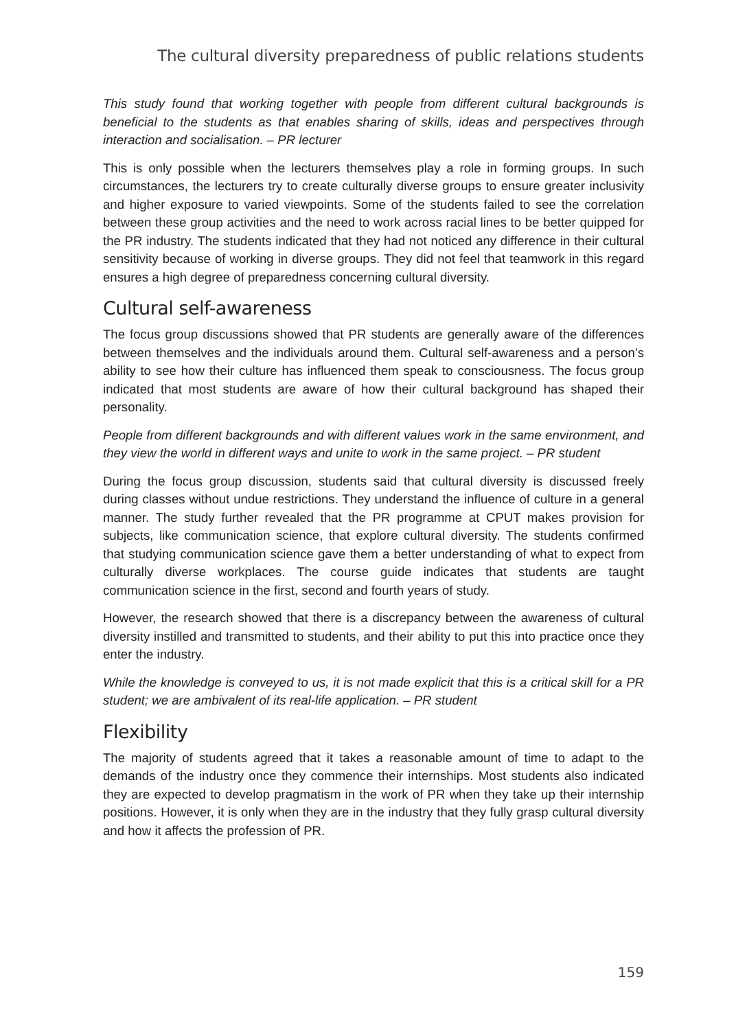The cultural diversity preparedness of public relations students
This study found that working together with people from different cultural backgrounds is beneficial to the students as that enables sharing of skills, ideas and perspectives through interaction and socialisation. – PR lecturer
This is only possible when the lecturers themselves play a role in forming groups. In such circumstances, the lecturers try to create culturally diverse groups to ensure greater inclusivity and higher exposure to varied viewpoints. Some of the students failed to see the correlation between these group activities and the need to work across racial lines to be better quipped for the PR industry. The students indicated that they had not noticed any difference in their cultural sensitivity because of working in diverse groups. They did not feel that teamwork in this regard ensures a high degree of preparedness concerning cultural diversity.
Cultural self-awareness
The focus group discussions showed that PR students are generally aware of the differences between themselves and the individuals around them. Cultural self-awareness and a person’s ability to see how their culture has influenced them speak to consciousness. The focus group indicated that most students are aware of how their cultural background has shaped their personality.
People from different backgrounds and with different values work in the same environment, and they view the world in different ways and unite to work in the same project. – PR student
During the focus group discussion, students said that cultural diversity is discussed freely during classes without undue restrictions. They understand the influence of culture in a general manner. The study further revealed that the PR programme at CPUT makes provision for subjects, like communication science, that explore cultural diversity. The students confirmed that studying communication science gave them a better understanding of what to expect from culturally diverse workplaces. The course guide indicates that students are taught communication science in the first, second and fourth years of study.
However, the research showed that there is a discrepancy between the awareness of cultural diversity instilled and transmitted to students, and their ability to put this into practice once they enter the industry.
While the knowledge is conveyed to us, it is not made explicit that this is a critical skill for a PR student; we are ambivalent of its real-life application. – PR student
Flexibility
The majority of students agreed that it takes a reasonable amount of time to adapt to the demands of the industry once they commence their internships. Most students also indicated they are expected to develop pragmatism in the work of PR when they take up their internship positions. However, it is only when they are in the industry that they fully grasp cultural diversity and how it affects the profession of PR.
159